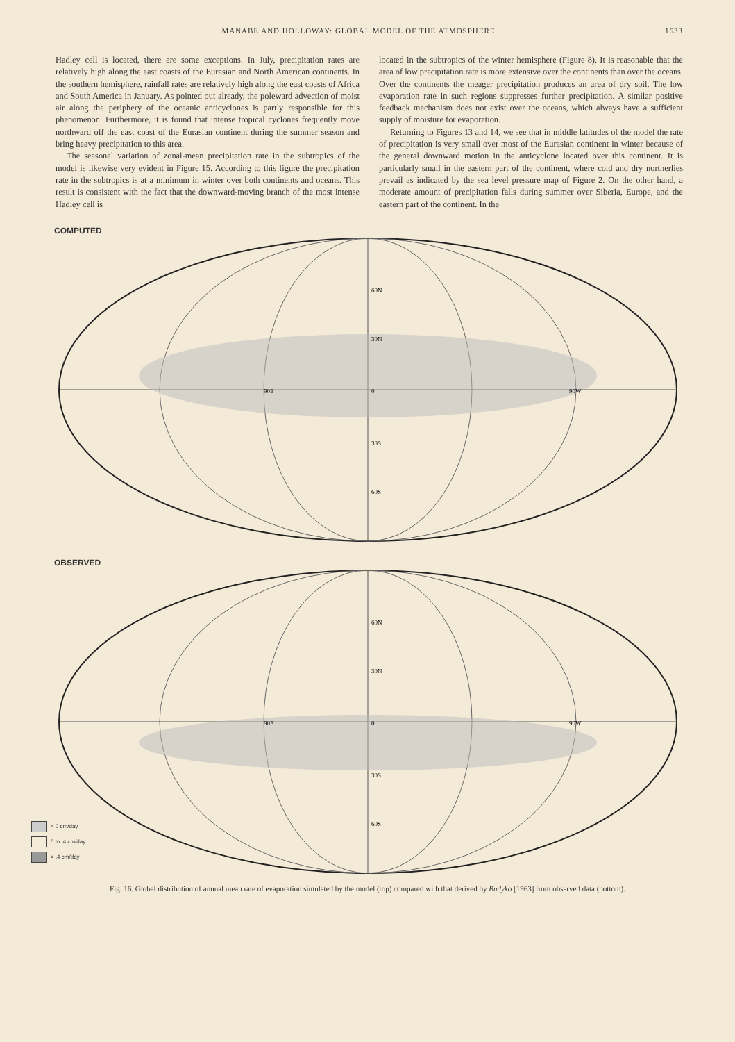MANABE AND HOLLOWAY: GLOBAL MODEL OF THE ATMOSPHERE 1633
Hadley cell is located, there are some exceptions. In July, precipitation rates are relatively high along the east coasts of the Eurasian and North American continents. In the southern hemisphere, rainfall rates are relatively high along the east coasts of Africa and South America in January. As pointed out already, the poleward advection of moist air along the periphery of the oceanic anticyclones is partly responsible for this phenomenon. Furthermore, it is found that intense tropical cyclones frequently move northward off the east coast of the Eurasian continent during the summer season and bring heavy precipitation to this area.
The seasonal variation of zonal-mean precipitation rate in the subtropics of the model is likewise very evident in Figure 15. According to this figure the precipitation rate in the subtropics is at a minimum in winter over both continents and oceans. This result is consistent with the fact that the downward-moving branch of the most intense Hadley cell is
located in the subtropics of the winter hemisphere (Figure 8). It is reasonable that the area of low precipitation rate is more extensive over the continents than over the oceans. Over the continents the meager precipitation produces an area of dry soil. The low evaporation rate in such regions suppresses further precipitation. A similar positive feedback mechanism does not exist over the oceans, which always have a sufficient supply of moisture for evaporation.
Returning to Figures 13 and 14, we see that in middle latitudes of the model the rate of precipitation is very small over most of the Eurasian continent in winter because of the general downward motion in the anticyclone located over this continent. It is particularly small in the eastern part of the continent, where cold and dry northerlies prevail as indicated by the sea level pressure map of Figure 2. On the other hand, a moderate amount of precipitation falls during summer over Siberia, Europe, and the eastern part of the continent. In the
COMPUTED
60N
30N
0
30S
60S
90E
90W
OBSERVED
60N
30N
0
30S
60S
90E
90W
< 0 cm/day
0 to .4 cm/day
> .4 cm/day
Fig. 16. Global distribution of annual mean rate of evaporation simulated by the model (top) compared with that derived by Budyko [1963] from observed data (bottom).